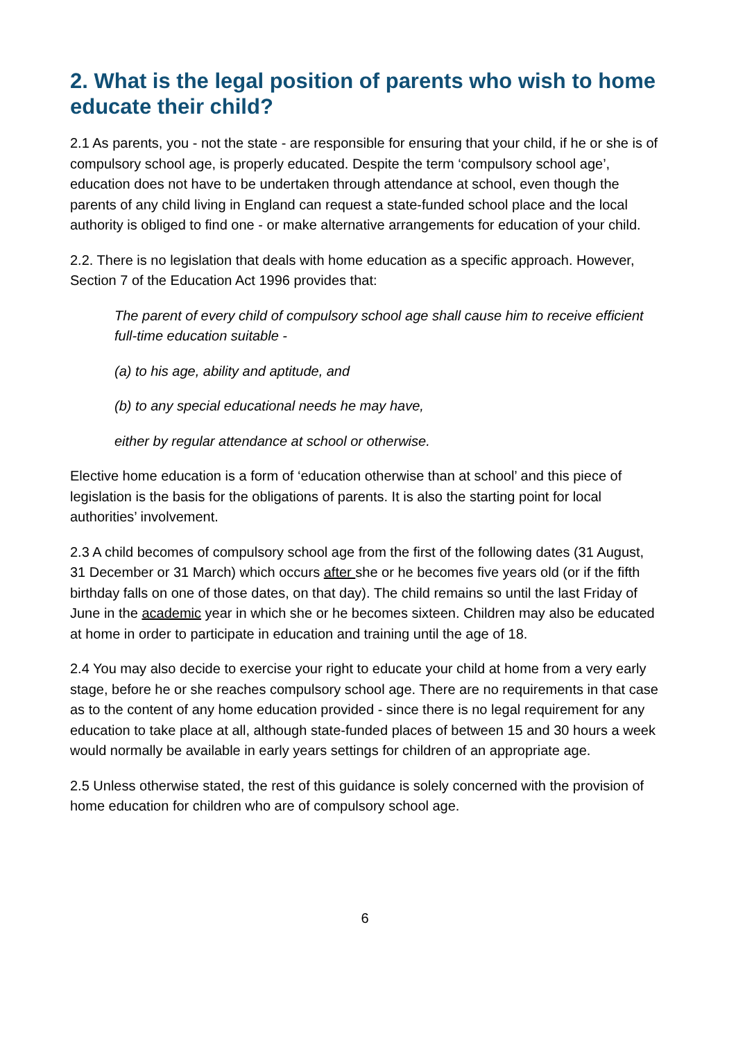2. What is the legal position of parents who wish to home educate their child?
2.1 As parents, you - not the state - are responsible for ensuring that your child, if he or she is of compulsory school age, is properly educated. Despite the term ‘compulsory school age’, education does not have to be undertaken through attendance at school, even though the parents of any child living in England can request a state-funded school place and the local authority is obliged to find one - or make alternative arrangements for education of your child.
2.2. There is no legislation that deals with home education as a specific approach. However, Section 7 of the Education Act 1996 provides that:
The parent of every child of compulsory school age shall cause him to receive efficient full-time education suitable -
(a) to his age, ability and aptitude, and
(b) to any special educational needs he may have,
either by regular attendance at school or otherwise.
Elective home education is a form of ‘education otherwise than at school’ and this piece of legislation is the basis for the obligations of parents. It is also the starting point for local authorities’ involvement.
2.3 A child becomes of compulsory school age from the first of the following dates (31 August, 31 December or 31 March) which occurs after she or he becomes five years old (or if the fifth birthday falls on one of those dates, on that day). The child remains so until the last Friday of June in the academic year in which she or he becomes sixteen. Children may also be educated at home in order to participate in education and training until the age of 18.
2.4 You may also decide to exercise your right to educate your child at home from a very early stage, before he or she reaches compulsory school age. There are no requirements in that case as to the content of any home education provided - since there is no legal requirement for any education to take place at all, although state-funded places of between 15 and 30 hours a week would normally be available in early years settings for children of an appropriate age.
2.5 Unless otherwise stated, the rest of this guidance is solely concerned with the provision of home education for children who are of compulsory school age.
6